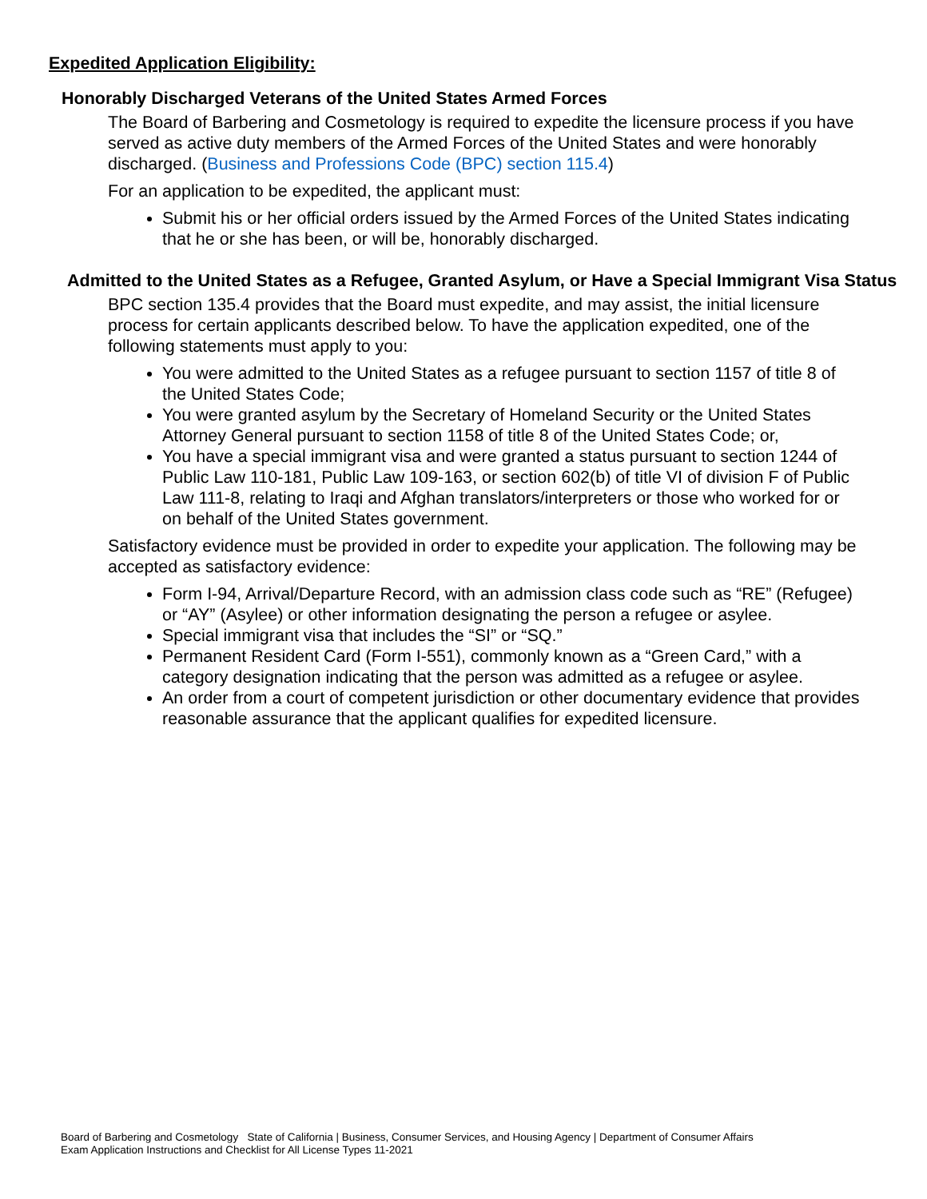Expedited Application Eligibility:
Honorably Discharged Veterans of the United States Armed Forces
The Board of Barbering and Cosmetology is required to expedite the licensure process if you have served as active duty members of the Armed Forces of the United States and were honorably discharged. (Business and Professions Code (BPC) section 115.4)
For an application to be expedited, the applicant must:
Submit his or her official orders issued by the Armed Forces of the United States indicating that he or she has been, or will be, honorably discharged.
Admitted to the United States as a Refugee, Granted Asylum, or Have a Special Immigrant Visa Status
BPC section 135.4 provides that the Board must expedite, and may assist, the initial licensure process for certain applicants described below. To have the application expedited, one of the following statements must apply to you:
You were admitted to the United States as a refugee pursuant to section 1157 of title 8 of the United States Code;
You were granted asylum by the Secretary of Homeland Security or the United States Attorney General pursuant to section 1158 of title 8 of the United States Code; or,
You have a special immigrant visa and were granted a status pursuant to section 1244 of Public Law 110-181, Public Law 109-163, or section 602(b) of title VI of division F of Public Law 111-8, relating to Iraqi and Afghan translators/interpreters or those who worked for or on behalf of the United States government.
Satisfactory evidence must be provided in order to expedite your application. The following may be accepted as satisfactory evidence:
Form I-94, Arrival/Departure Record, with an admission class code such as “RE” (Refugee) or “AY” (Asylee) or other information designating the person a refugee or asylee.
Special immigrant visa that includes the “SI” or “SQ.”
Permanent Resident Card (Form I-551), commonly known as a “Green Card,” with a category designation indicating that the person was admitted as a refugee or asylee.
An order from a court of competent jurisdiction or other documentary evidence that provides reasonable assurance that the applicant qualifies for expedited licensure.
Board of Barbering and Cosmetology State of California | Business, Consumer Services, and Housing Agency | Department of Consumer Affairs
Exam Application Instructions and Checklist for All License Types 11-2021